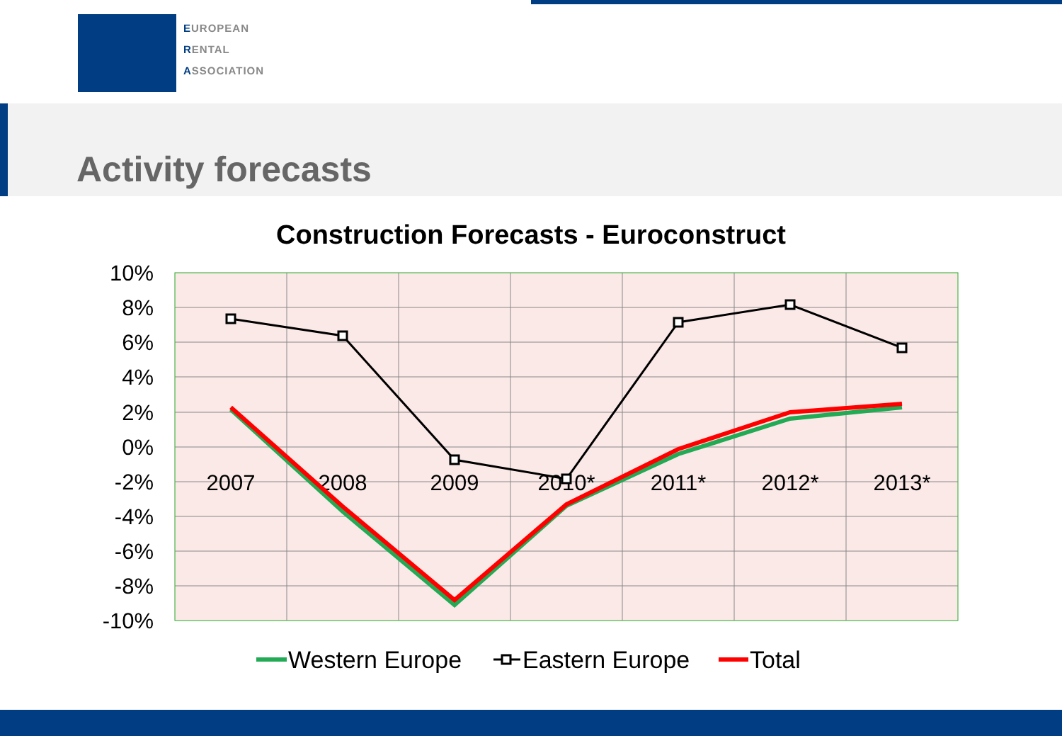EUROPEAN
RENTAL
ASSOCIATION
Activity forecasts
Construction Forecasts - Euroconstruct
10%
8%
6%
4%
2%
0%
-2%
-4%
-6%
-8%
-10%
2007
2008
2009
2010*
2011*
2012*
2013*
Western Europe
Eastern Europe
Total